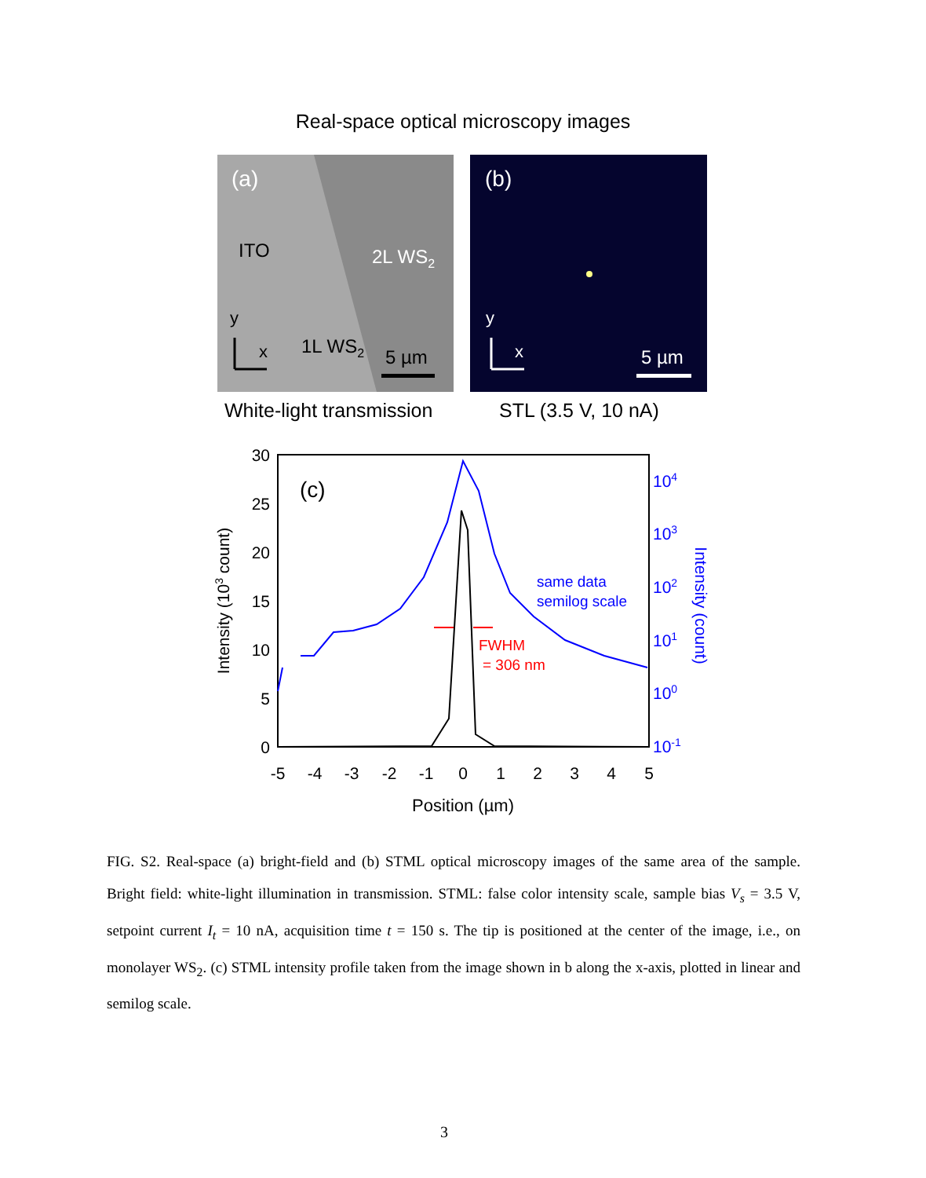Real-space optical microscopy images
(a)
ITO
2L WS2
1L WS2
5 µm
y
x
(b)
y
x
5 µm
White-light transmission
STL (3.5 V, 10 nA)
30
25
20
15
10
5
0
-5
-4
-3
-2
-1
0
1
2
3
4
5
104
103
102
101
100
10-1
Position (µm)
Intensity (103 count)
Intensity (count)
(c)
same data
semilog scale
FWHM
= 306 nm
FIG. S2. Real-space (a) bright-field and (b) STML optical microscopy images of the same area of the sample. Bright field: white-light illumination in transmission. STML: false color intensity scale, sample bias V<sub>s</sub> = 3.5 V, setpoint current I<sub>t</sub> = 10 nA, acquisition time t = 150 s. The tip is positioned at the center of the image, i.e., on monolayer WS<sub>2</sub>. (c) STML intensity profile taken from the image shown in b along the x-axis, plotted in linear and semilog scale.
3